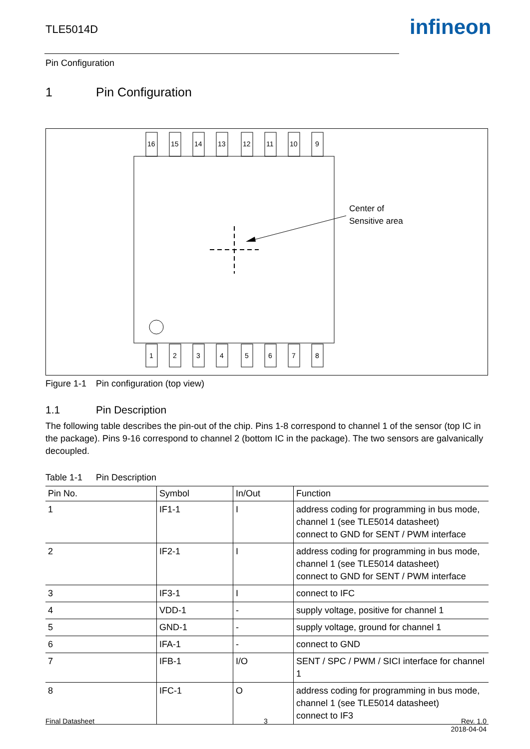TLE5014D infineon
Pin Configuration
1 Pin Configuration
16
15
14
13
12
11
10
9
1
2
3
4
5
6
7
8
Center of
Sensitive area
Figure 1-1 Pin configuration (top view)
1.1 Pin Description
The following table describes the pin-out of the chip. Pins 1-8 correspond to channel 1 of the sensor (top IC in the package). Pins 9-16 correspond to channel 2 (bottom IC in the package). The two sensors are galvanically decoupled.
Table 1-1 Pin Description
| Pin No. | Symbol | In/Out | Function |
| --- | --- | --- | --- |
| 1 | IF1-1 | I | address coding for programming in bus mode, channel 1 (see TLE5014 datasheet) connect to GND for SENT / PWM interface |
| 2 | IF2-1 | I | address coding for programming in bus mode, channel 1 (see TLE5014 datasheet) connect to GND for SENT / PWM interface |
| 3 | IF3-1 | I | connect to IFC |
| 4 | VDD-1 | - | supply voltage, positive for channel 1 |
| 5 | GND-1 | - | supply voltage, ground for channel 1 |
| 6 | IFA-1 | - | connect to GND |
| 7 | IFB-1 | I/O | SENT / SPC / PWM / SICI interface for channel 1 |
| 8 | IFC-1 | O | address coding for programming in bus mode, channel 1 (see TLE5014 datasheet) connect to IF3 |
Final Datasheet 3
Rev. 1.0
2018-04-04